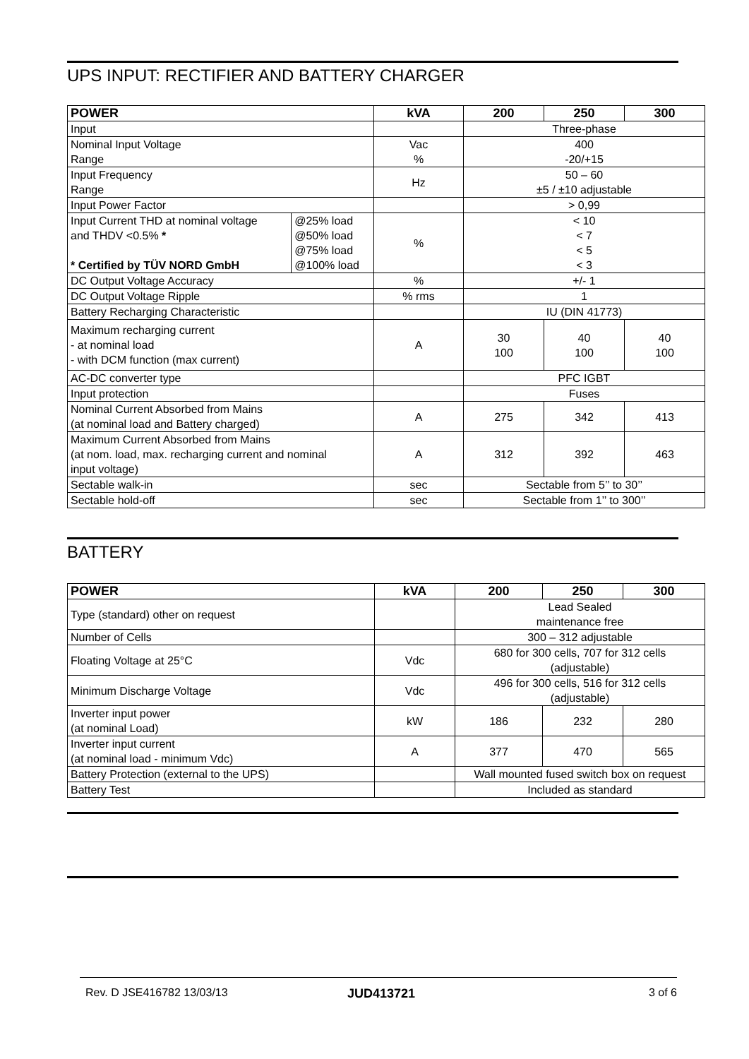UPS INPUT: RECTIFIER AND BATTERY CHARGER
| POWER | | kVA | 200 | 250 | 300 |
| --- | --- | --- | --- | --- | --- |
| Input | | | Three-phase | | |
| Nominal Input Voltage Range | | Vac % | 400 -20/+15 | | |
| Input Frequency Range | | Hz | 50 – 60 ±5 / ±10 adjustable | | |
| Input Power Factor | | | > 0,99 | | |
| Input Current THD at nominal voltage and THDV <0.5% * * Certified by TÜV NORD GmbH | @25% load @50% load @75% load @100% load | % | < 10 < 7 < 5 < 3 | | |
| DC Output Voltage Accuracy | | % | +/- 1 | | |
| DC Output Voltage Ripple | | % rms | 1 | | |
| Battery Recharging Characteristic | | | IU (DIN 41773) | | |
| Maximum recharging current - at nominal load - with DCM function (max current) | | A | 30 100 | 40 100 | 40 100 |
| AC-DC converter type | | | PFC IGBT | | |
| Input protection | | | Fuses | | |
| Nominal Current Absorbed from Mains (at nominal load and Battery charged) | | A | 275 | 342 | 413 |
| Maximum Current Absorbed from Mains (at nom. load, max. recharging current and nominal input voltage) | | A | 312 | 392 | 463 |
| Sectable walk-in | | sec | Sectable from 5’’ to 30’’ | | |
| Sectable hold-off | | sec | Sectable from 1’’ to 300’’ | | |
BATTERY
| POWER | kVA | 200 | 250 | 300 |
| --- | --- | --- | --- | --- |
| Type (standard) other on request | | Lead Sealed maintenance free | | |
| Number of Cells | | 300 – 312 adjustable | | |
| Floating Voltage at 25°C | Vdc | 680 for 300 cells, 707 for 312 cells (adjustable) | | |
| Minimum Discharge Voltage | Vdc | 496 for 300 cells, 516 for 312 cells (adjustable) | | |
| Inverter input power (at nominal Load) | kW | 186 | 232 | 280 |
| Inverter input current (at nominal load - minimum Vdc) | A | 377 | 470 | 565 |
| Battery Protection (external to the UPS) | | Wall mounted fused switch box on request | | |
| Battery Test | | Included as standard | | |
Rev. D JSE416782 13/03/13 JUD413721 3 of 6